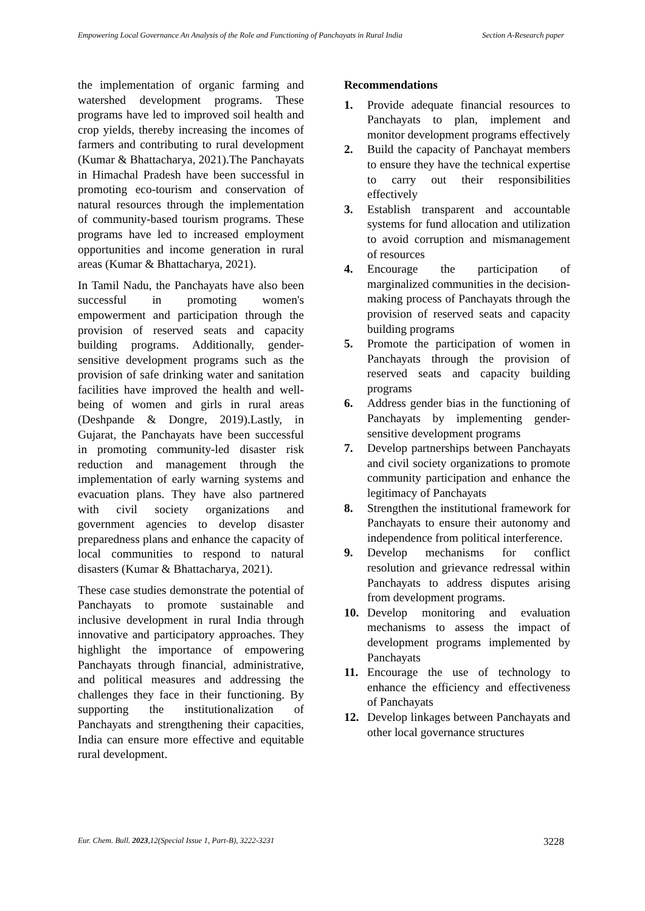Empowering Local Governance An Analysis of the Role and Functioning of Panchayats in Rural India
Section A-Research paper
the implementation of organic farming and watershed development programs. These programs have led to improved soil health and crop yields, thereby increasing the incomes of farmers and contributing to rural development (Kumar & Bhattacharya, 2021).The Panchayats in Himachal Pradesh have been successful in promoting eco-tourism and conservation of natural resources through the implementation of community-based tourism programs. These programs have led to increased employment opportunities and income generation in rural areas (Kumar & Bhattacharya, 2021).
In Tamil Nadu, the Panchayats have also been successful in promoting women's empowerment and participation through the provision of reserved seats and capacity building programs. Additionally, gender-sensitive development programs such as the provision of safe drinking water and sanitation facilities have improved the health and well-being of women and girls in rural areas (Deshpande & Dongre, 2019).Lastly, in Gujarat, the Panchayats have been successful in promoting community-led disaster risk reduction and management through the implementation of early warning systems and evacuation plans. They have also partnered with civil society organizations and government agencies to develop disaster preparedness plans and enhance the capacity of local communities to respond to natural disasters (Kumar & Bhattacharya, 2021).
These case studies demonstrate the potential of Panchayats to promote sustainable and inclusive development in rural India through innovative and participatory approaches. They highlight the importance of empowering Panchayats through financial, administrative, and political measures and addressing the challenges they face in their functioning. By supporting the institutionalization of Panchayats and strengthening their capacities, India can ensure more effective and equitable rural development.
Recommendations
1. Provide adequate financial resources to Panchayats to plan, implement and monitor development programs effectively
2. Build the capacity of Panchayat members to ensure they have the technical expertise to carry out their responsibilities effectively
3. Establish transparent and accountable systems for fund allocation and utilization to avoid corruption and mismanagement of resources
4. Encourage the participation of marginalized communities in the decision-making process of Panchayats through the provision of reserved seats and capacity building programs
5. Promote the participation of women in Panchayats through the provision of reserved seats and capacity building programs
6. Address gender bias in the functioning of Panchayats by implementing gender-sensitive development programs
7. Develop partnerships between Panchayats and civil society organizations to promote community participation and enhance the legitimacy of Panchayats
8. Strengthen the institutional framework for Panchayats to ensure their autonomy and independence from political interference.
9. Develop mechanisms for conflict resolution and grievance redressal within Panchayats to address disputes arising from development programs.
10. Develop monitoring and evaluation mechanisms to assess the impact of development programs implemented by Panchayats
11. Encourage the use of technology to enhance the efficiency and effectiveness of Panchayats
12. Develop linkages between Panchayats and other local governance structures
Eur. Chem. Bull. 2023,12(Special Issue 1, Part-B), 3222-3231
3228